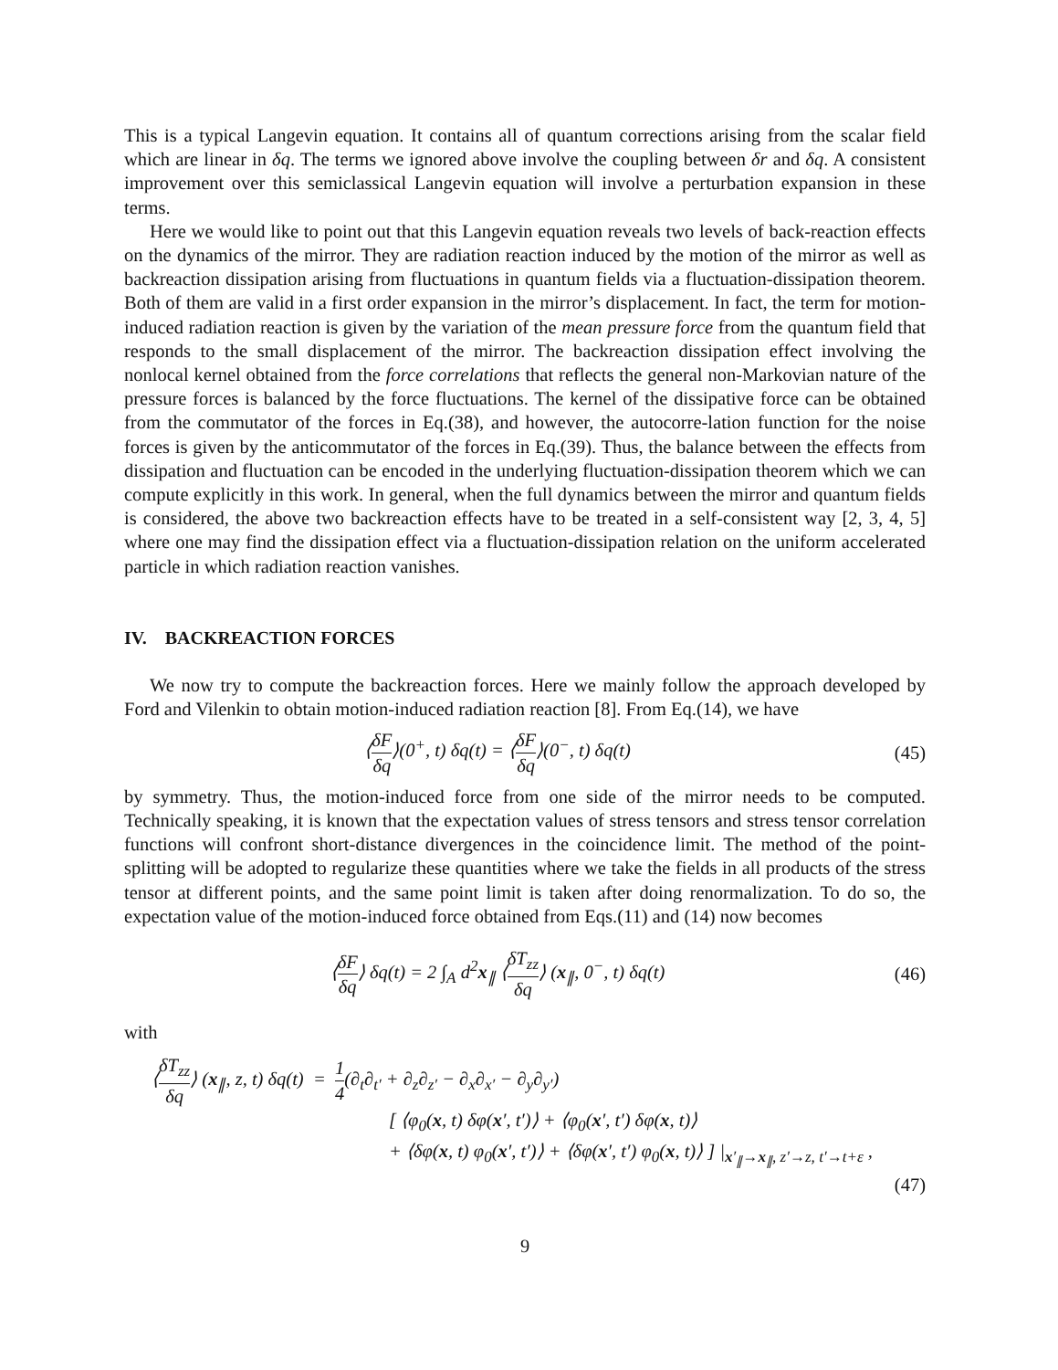This is a typical Langevin equation. It contains all of quantum corrections arising from the scalar field which are linear in δq. The terms we ignored above involve the coupling between δr and δq. A consistent improvement over this semiclassical Langevin equation will involve a perturbation expansion in these terms.
Here we would like to point out that this Langevin equation reveals two levels of back-reaction effects on the dynamics of the mirror. They are radiation reaction induced by the motion of the mirror as well as backreaction dissipation arising from fluctuations in quantum fields via a fluctuation-dissipation theorem. Both of them are valid in a first order expansion in the mirror’s displacement. In fact, the term for motion-induced radiation reaction is given by the variation of the mean pressure force from the quantum field that responds to the small displacement of the mirror. The backreaction dissipation effect involving the nonlocal kernel obtained from the force correlations that reflects the general non-Markovian nature of the pressure forces is balanced by the force fluctuations. The kernel of the dissipative force can be obtained from the commutator of the forces in Eq.(38), and however, the autocorre-lation function for the noise forces is given by the anticommutator of the forces in Eq.(39). Thus, the balance between the effects from dissipation and fluctuation can be encoded in the underlying fluctuation-dissipation theorem which we can compute explicitly in this work. In general, when the full dynamics between the mirror and quantum fields is considered, the above two backreaction effects have to be treated in a self-consistent way [2, 3, 4, 5] where one may find the dissipation effect via a fluctuation-dissipation relation on the uniform accelerated particle in which radiation reaction vanishes.
IV. BACKREACTION FORCES
We now try to compute the backreaction forces. Here we mainly follow the approach developed by Ford and Vilenkin to obtain motion-induced radiation reaction [8]. From Eq.(14), we have
⟨δF δq⟩(0<sup>+</sup>, t) δq(t) = ⟨δF δq⟩(0<sup>−</sup>, t) δq(t)
(45)
by symmetry. Thus, the motion-induced force from one side of the mirror needs to be computed. Technically speaking, it is known that the expectation values of stress tensors and stress tensor correlation functions will confront short-distance divergences in the coincidence limit. The method of the point-splitting will be adopted to regularize these quantities where we take the fields in all products of the stress tensor at different points, and the same point limit is taken after doing renormalization. To do so, the expectation value of the motion-induced force obtained from Eqs.(11) and (14) now becomes
⟨δF δq⟩ δq(t) = 2 ∫<sub>A</sub> d<sup>2</sup>x<sub>∥</sub> ⟨δT<sub>zz</sub> δq⟩ (x<sub>∥</sub>, 0<sup>−</sup>, t) δq(t)
(46)
with
⟨δT<sub>zz</sub> δq⟩ (x<sub>∥</sub>, z, t) δq(t) = 1 4(∂<sub>t</sub>∂<sub>t′</sub> + ∂<sub>z</sub>∂<sub>z′</sub> − ∂<sub>x</sub>∂<sub>x′</sub> − ∂<sub>y</sub>∂<sub>y′</sub>)
[ ⟨φ<sub>0</sub>(x, t) δφ(x′, t′)⟩ + ⟨φ<sub>0</sub>(x′, t′) δφ(x, t)⟩
+ ⟨δφ(x, t) φ<sub>0</sub>(x′, t′)⟩ + ⟨δφ(x′, t′) φ<sub>0</sub>(x, t)⟩ ] |<sub>x′<sub>∥</sub>→x<sub>∥</sub>, z′→z, t′→t+ε</sub> ,
(47)
9